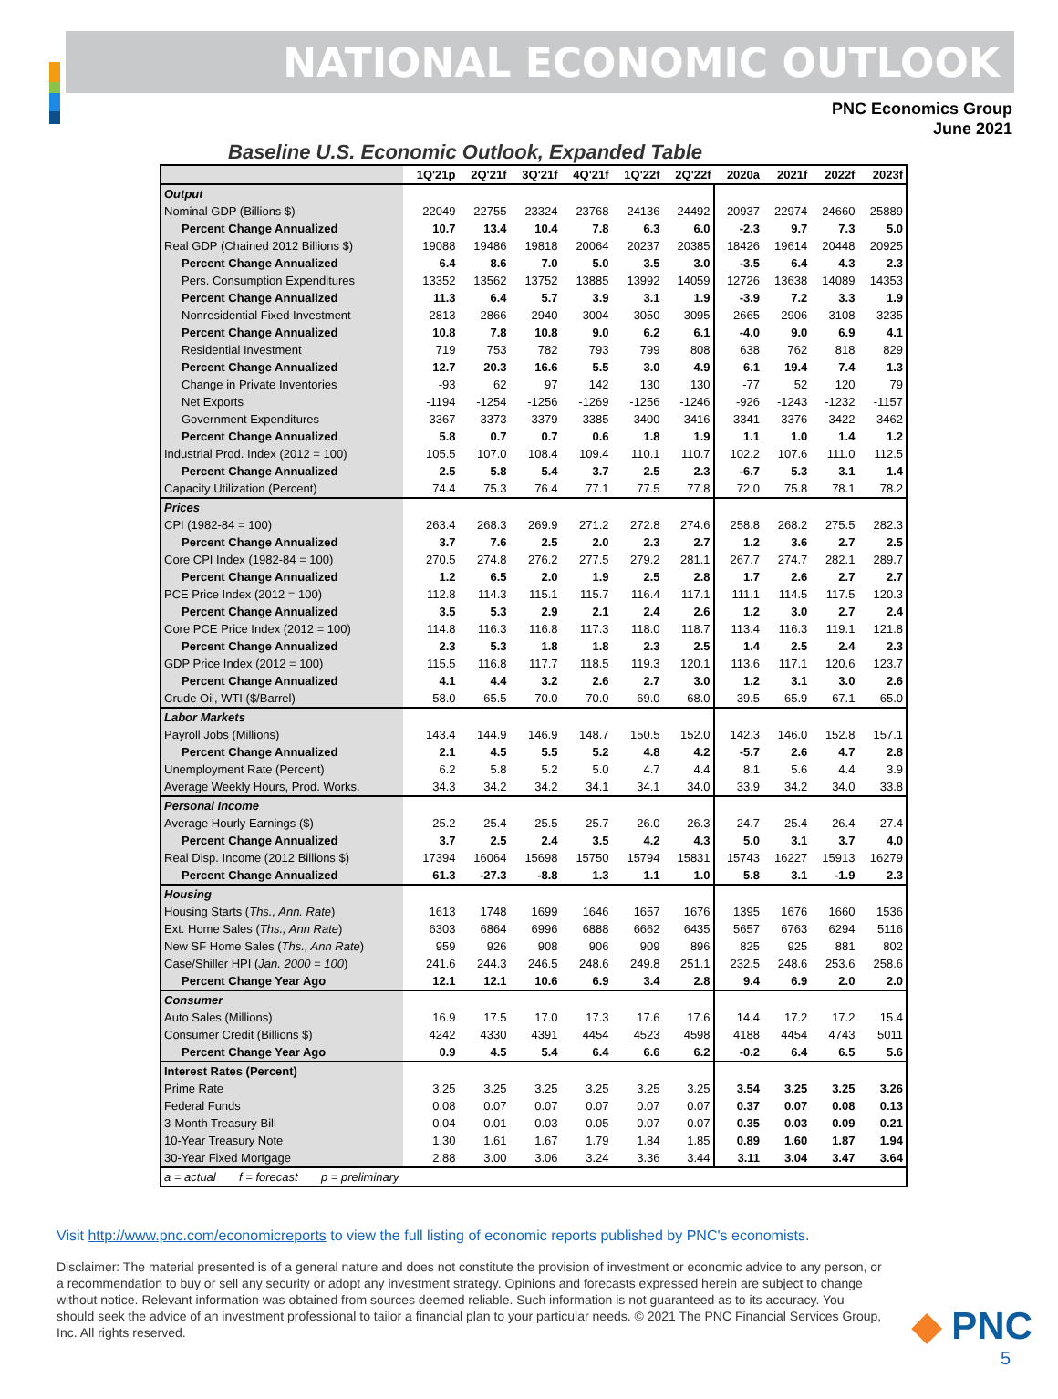NATIONAL ECONOMIC OUTLOOK
PNC Economics Group
June 2021
Baseline U.S. Economic Outlook, Expanded Table
| | 1Q'21p | 2Q'21f | 3Q'21f | 4Q'21f | 1Q'22f | 2Q'22f | 2020a | 2021f | 2022f | 2023f |
| --- | --- | --- | --- | --- | --- | --- | --- | --- | --- | --- |
| Output | | | | | | | | | | |
| Nominal GDP (Billions $) | 22049 | 22755 | 23324 | 23768 | 24136 | 24492 | 20937 | 22974 | 24660 | 25889 |
| Percent Change Annualized | 10.7 | 13.4 | 10.4 | 7.8 | 6.3 | 6.0 | -2.3 | 9.7 | 7.3 | 5.0 |
| Real GDP (Chained 2012 Billions $) | 19088 | 19486 | 19818 | 20064 | 20237 | 20385 | 18426 | 19614 | 20448 | 20925 |
| Percent Change Annualized | 6.4 | 8.6 | 7.0 | 5.0 | 3.5 | 3.0 | -3.5 | 6.4 | 4.3 | 2.3 |
| Pers. Consumption Expenditures | 13352 | 13562 | 13752 | 13885 | 13992 | 14059 | 12726 | 13638 | 14089 | 14353 |
| Percent Change Annualized | 11.3 | 6.4 | 5.7 | 3.9 | 3.1 | 1.9 | -3.9 | 7.2 | 3.3 | 1.9 |
| Nonresidential Fixed Investment | 2813 | 2866 | 2940 | 3004 | 3050 | 3095 | 2665 | 2906 | 3108 | 3235 |
| Percent Change Annualized | 10.8 | 7.8 | 10.8 | 9.0 | 6.2 | 6.1 | -4.0 | 9.0 | 6.9 | 4.1 |
| Residential Investment | 719 | 753 | 782 | 793 | 799 | 808 | 638 | 762 | 818 | 829 |
| Percent Change Annualized | 12.7 | 20.3 | 16.6 | 5.5 | 3.0 | 4.9 | 6.1 | 19.4 | 7.4 | 1.3 |
| Change in Private Inventories | -93 | 62 | 97 | 142 | 130 | 130 | -77 | 52 | 120 | 79 |
| Net Exports | -1194 | -1254 | -1256 | -1269 | -1256 | -1246 | -926 | -1243 | -1232 | -1157 |
| Government Expenditures | 3367 | 3373 | 3379 | 3385 | 3400 | 3416 | 3341 | 3376 | 3422 | 3462 |
| Percent Change Annualized | 5.8 | 0.7 | 0.7 | 0.6 | 1.8 | 1.9 | 1.1 | 1.0 | 1.4 | 1.2 |
| Industrial Prod. Index (2012 = 100) | 105.5 | 107.0 | 108.4 | 109.4 | 110.1 | 110.7 | 102.2 | 107.6 | 111.0 | 112.5 |
| Percent Change Annualized | 2.5 | 5.8 | 5.4 | 3.7 | 2.5 | 2.3 | -6.7 | 5.3 | 3.1 | 1.4 |
| Capacity Utilization (Percent) | 74.4 | 75.3 | 76.4 | 77.1 | 77.5 | 77.8 | 72.0 | 75.8 | 78.1 | 78.2 |
| Prices | | | | | | | | | | |
| CPI (1982-84 = 100) | 263.4 | 268.3 | 269.9 | 271.2 | 272.8 | 274.6 | 258.8 | 268.2 | 275.5 | 282.3 |
| Percent Change Annualized | 3.7 | 7.6 | 2.5 | 2.0 | 2.3 | 2.7 | 1.2 | 3.6 | 2.7 | 2.5 |
| Core CPI Index (1982-84 = 100) | 270.5 | 274.8 | 276.2 | 277.5 | 279.2 | 281.1 | 267.7 | 274.7 | 282.1 | 289.7 |
| Percent Change Annualized | 1.2 | 6.5 | 2.0 | 1.9 | 2.5 | 2.8 | 1.7 | 2.6 | 2.7 | 2.7 |
| PCE Price Index (2012 = 100) | 112.8 | 114.3 | 115.1 | 115.7 | 116.4 | 117.1 | 111.1 | 114.5 | 117.5 | 120.3 |
| Percent Change Annualized | 3.5 | 5.3 | 2.9 | 2.1 | 2.4 | 2.6 | 1.2 | 3.0 | 2.7 | 2.4 |
| Core PCE Price Index (2012 = 100) | 114.8 | 116.3 | 116.8 | 117.3 | 118.0 | 118.7 | 113.4 | 116.3 | 119.1 | 121.8 |
| Percent Change Annualized | 2.3 | 5.3 | 1.8 | 1.8 | 2.3 | 2.5 | 1.4 | 2.5 | 2.4 | 2.3 |
| GDP Price Index (2012 = 100) | 115.5 | 116.8 | 117.7 | 118.5 | 119.3 | 120.1 | 113.6 | 117.1 | 120.6 | 123.7 |
| Percent Change Annualized | 4.1 | 4.4 | 3.2 | 2.6 | 2.7 | 3.0 | 1.2 | 3.1 | 3.0 | 2.6 |
| Crude Oil, WTI ($/Barrel) | 58.0 | 65.5 | 70.0 | 70.0 | 69.0 | 68.0 | 39.5 | 65.9 | 67.1 | 65.0 |
| Labor Markets | | | | | | | | | | |
| Payroll Jobs (Millions) | 143.4 | 144.9 | 146.9 | 148.7 | 150.5 | 152.0 | 142.3 | 146.0 | 152.8 | 157.1 |
| Percent Change Annualized | 2.1 | 4.5 | 5.5 | 5.2 | 4.8 | 4.2 | -5.7 | 2.6 | 4.7 | 2.8 |
| Unemployment Rate (Percent) | 6.2 | 5.8 | 5.2 | 5.0 | 4.7 | 4.4 | 8.1 | 5.6 | 4.4 | 3.9 |
| Average Weekly Hours, Prod. Works. | 34.3 | 34.2 | 34.2 | 34.1 | 34.1 | 34.0 | 33.9 | 34.2 | 34.0 | 33.8 |
| Personal Income | | | | | | | | | | |
| Average Hourly Earnings ($) | 25.2 | 25.4 | 25.5 | 25.7 | 26.0 | 26.3 | 24.7 | 25.4 | 26.4 | 27.4 |
| Percent Change Annualized | 3.7 | 2.5 | 2.4 | 3.5 | 4.2 | 4.3 | 5.0 | 3.1 | 3.7 | 4.0 |
| Real Disp. Income (2012 Billions $) | 17394 | 16064 | 15698 | 15750 | 15794 | 15831 | 15743 | 16227 | 15913 | 16279 |
| Percent Change Annualized | 61.3 | -27.3 | -8.8 | 1.3 | 1.1 | 1.0 | 5.8 | 3.1 | -1.9 | 2.3 |
| Housing | | | | | | | | | | |
| Housing Starts ( Ths., Ann. Rate ) | 1613 | 1748 | 1699 | 1646 | 1657 | 1676 | 1395 | 1676 | 1660 | 1536 |
| Ext. Home Sales ( Ths., Ann Rate ) | 6303 | 6864 | 6996 | 6888 | 6662 | 6435 | 5657 | 6763 | 6294 | 5116 |
| New SF Home Sales ( Ths., Ann Rate ) | 959 | 926 | 908 | 906 | 909 | 896 | 825 | 925 | 881 | 802 |
| Case/Shiller HPI ( Jan. 2000 = 100 ) | 241.6 | 244.3 | 246.5 | 248.6 | 249.8 | 251.1 | 232.5 | 248.6 | 253.6 | 258.6 |
| Percent Change Year Ago | 12.1 | 12.1 | 10.6 | 6.9 | 3.4 | 2.8 | 9.4 | 6.9 | 2.0 | 2.0 |
| Consumer | | | | | | | | | | |
| Auto Sales (Millions) | 16.9 | 17.5 | 17.0 | 17.3 | 17.6 | 17.6 | 14.4 | 17.2 | 17.2 | 15.4 |
| Consumer Credit (Billions $) | 4242 | 4330 | 4391 | 4454 | 4523 | 4598 | 4188 | 4454 | 4743 | 5011 |
| Percent Change Year Ago | 0.9 | 4.5 | 5.4 | 6.4 | 6.6 | 6.2 | -0.2 | 6.4 | 6.5 | 5.6 |
| Interest Rates (Percent) | | | | | | | | | | |
| Prime Rate | 3.25 | 3.25 | 3.25 | 3.25 | 3.25 | 3.25 | 3.54 | 3.25 | 3.25 | 3.26 |
| Federal Funds | 0.08 | 0.07 | 0.07 | 0.07 | 0.07 | 0.07 | 0.37 | 0.07 | 0.08 | 0.13 |
| 3-Month Treasury Bill | 0.04 | 0.01 | 0.03 | 0.05 | 0.07 | 0.07 | 0.35 | 0.03 | 0.09 | 0.21 |
| 10-Year Treasury Note | 1.30 | 1.61 | 1.67 | 1.79 | 1.84 | 1.85 | 0.89 | 1.60 | 1.87 | 1.94 |
| 30-Year Fixed Mortgage | 2.88 | 3.00 | 3.06 | 3.24 | 3.36 | 3.44 | 3.11 | 3.04 | 3.47 | 3.64 |
| a = actual f = forecast p = preliminary | | | | | | | | | | |
Visit http://www.pnc.com/economicreports to view the full listing of economic reports published by PNC's economists.
Disclaimer: The material presented is of a general nature and does not constitute the provision of investment or economic advice to any person, or a recommendation to buy or sell any security or adopt any investment strategy. Opinions and forecasts expressed herein are subject to change without notice. Relevant information was obtained from sources deemed reliable. Such information is not guaranteed as to its accuracy. You should seek the advice of an investment professional to tailor a financial plan to your particular needs. © 2021 The PNC Financial Services Group, Inc. All rights reserved.
◆ PNC
5